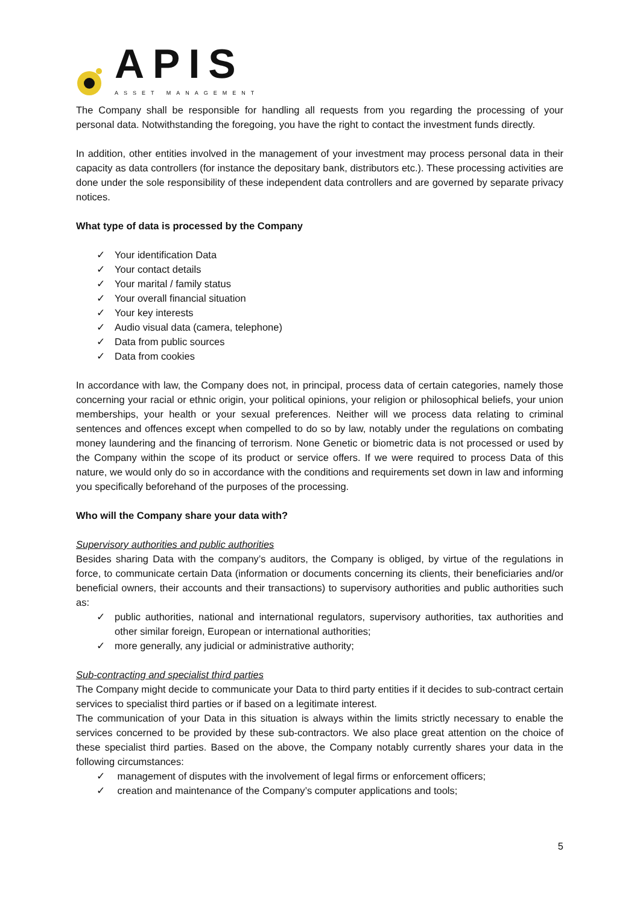APIS
ASSET MANAGEMENT
The Company shall be responsible for handling all requests from you regarding the processing of your personal data. Notwithstanding the foregoing, you have the right to contact the investment funds directly.
In addition, other entities involved in the management of your investment may process personal data in their capacity as data controllers (for instance the depositary bank, distributors etc.). These processing activities are done under the sole responsibility of these independent data controllers and are governed by separate privacy notices.
What type of data is processed by the Company
✓ Your identification Data
✓ Your contact details
✓ Your marital / family status
✓ Your overall financial situation
✓ Your key interests
✓ Audio visual data (camera, telephone)
✓ Data from public sources
✓ Data from cookies
In accordance with law, the Company does not, in principal, process data of certain categories, namely those concerning your racial or ethnic origin, your political opinions, your religion or philosophical beliefs, your union memberships, your health or your sexual preferences. Neither will we process data relating to criminal sentences and offences except when compelled to do so by law, notably under the regulations on combating money laundering and the financing of terrorism. None Genetic or biometric data is not processed or used by the Company within the scope of its product or service offers. If we were required to process Data of this nature, we would only do so in accordance with the conditions and requirements set down in law and informing you specifically beforehand of the purposes of the processing.
Who will the Company share your data with?
Supervisory authorities and public authorities
Besides sharing Data with the company’s auditors, the Company is obliged, by virtue of the regulations in force, to communicate certain Data (information or documents concerning its clients, their beneficiaries and/or beneficial owners, their accounts and their transactions) to supervisory authorities and public authorities such as:
✓ public authorities, national and international regulators, supervisory authorities, tax authorities and other similar foreign, European or international authorities;
✓ more generally, any judicial or administrative authority;
Sub-contracting and specialist third parties
The Company might decide to communicate your Data to third party entities if it decides to sub-contract certain services to specialist third parties or if based on a legitimate interest.
The communication of your Data in this situation is always within the limits strictly necessary to enable the services concerned to be provided by these sub-contractors. We also place great attention on the choice of these specialist third parties. Based on the above, the Company notably currently shares your data in the following circumstances:
✓ management of disputes with the involvement of legal firms or enforcement officers;
✓ creation and maintenance of the Company’s computer applications and tools;
5